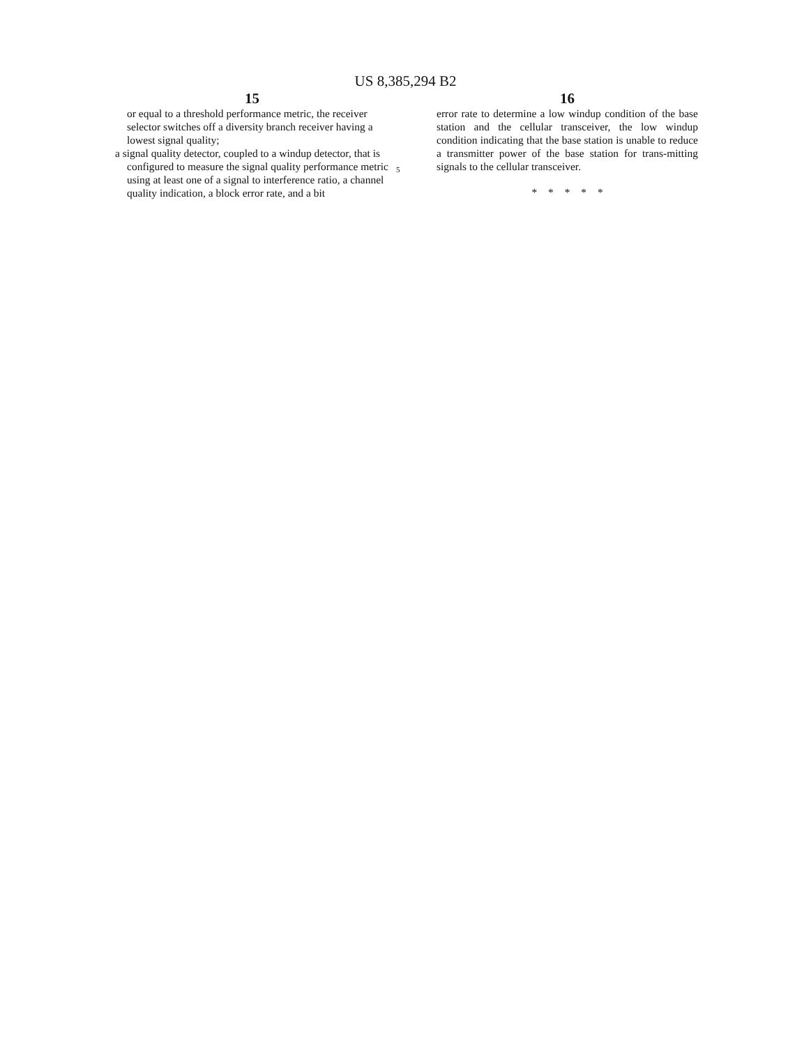US 8,385,294 B2
15
or equal to a threshold performance metric, the receiver selector switches off a diversity branch receiver having a lowest signal quality;
a signal quality detector, coupled to a windup detector, that is configured to measure the signal quality performance metric using at least one of a signal to interference ratio, a channel quality indication, a block error rate, and a bit
5
16
error rate to determine a low windup condition of the base station and the cellular transceiver, the low windup condition indicating that the base station is unable to reduce a transmitter power of the base station for trans-mitting signals to the cellular transceiver.
* * * * *